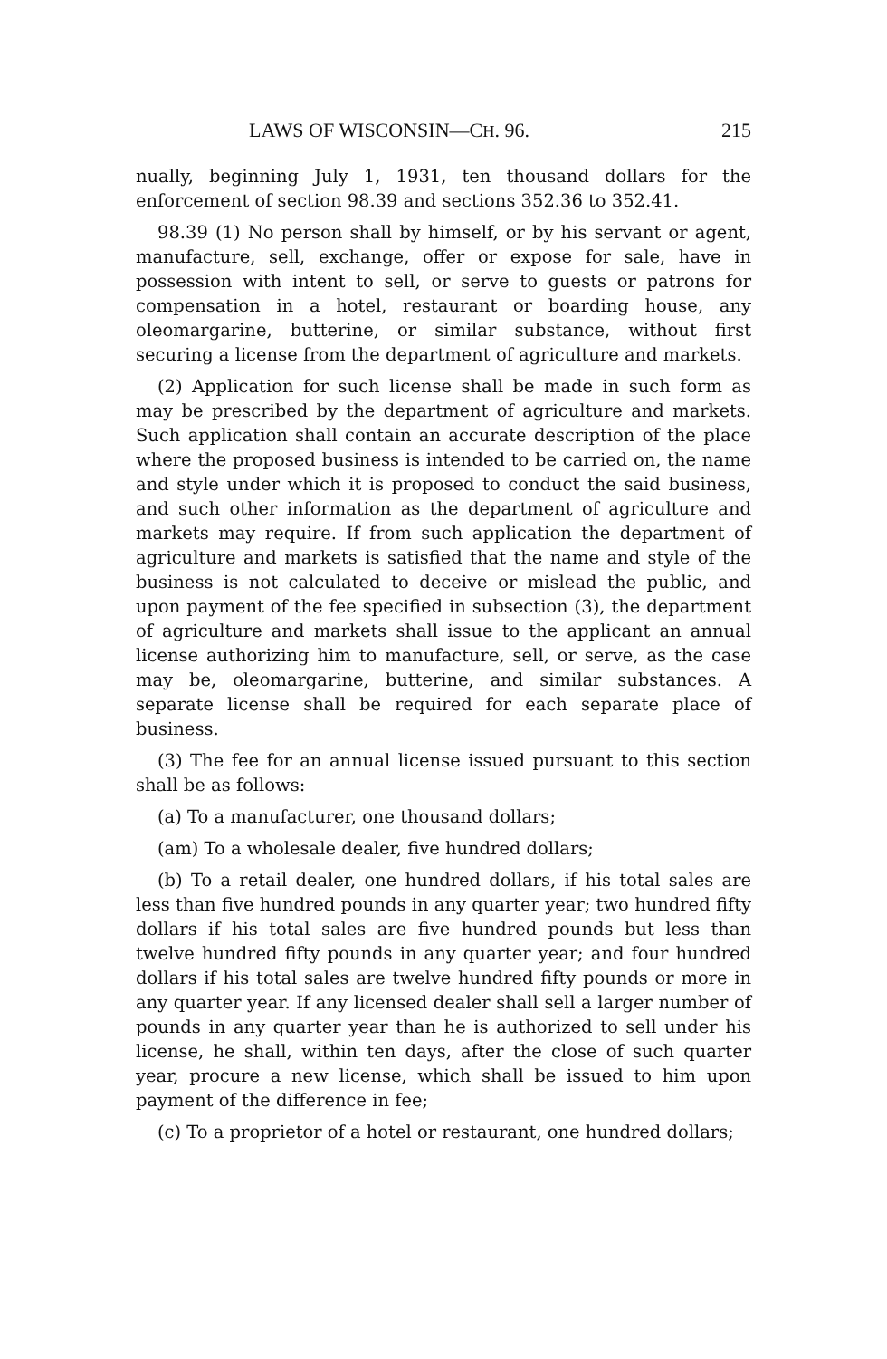LAWS OF WISCONSIN—CH. 96. 215
nually, beginning July 1, 1931, ten thousand dollars for the enforcement of section 98.39 and sections 352.36 to 352.41.
98.39 (1) No person shall by himself, or by his servant or agent, manufacture, sell, exchange, offer or expose for sale, have in possession with intent to sell, or serve to guests or patrons for compensation in a hotel, restaurant or boarding house, any oleomargarine, butterine, or similar substance, without first securing a license from the department of agriculture and markets.
(2) Application for such license shall be made in such form as may be prescribed by the department of agriculture and markets. Such application shall contain an accurate description of the place where the proposed business is intended to be carried on, the name and style under which it is proposed to conduct the said business, and such other information as the department of agriculture and markets may require. If from such application the department of agriculture and markets is satisfied that the name and style of the business is not calculated to deceive or mislead the public, and upon payment of the fee specified in subsection (3), the department of agriculture and markets shall issue to the applicant an annual license authorizing him to manufacture, sell, or serve, as the case may be, oleomargarine, butterine, and similar substances. A separate license shall be required for each separate place of business.
(3) The fee for an annual license issued pursuant to this section shall be as follows:
(a) To a manufacturer, one thousand dollars;
(am) To a wholesale dealer, five hundred dollars;
(b) To a retail dealer, one hundred dollars, if his total sales are less than five hundred pounds in any quarter year; two hundred fifty dollars if his total sales are five hundred pounds but less than twelve hundred fifty pounds in any quarter year; and four hundred dollars if his total sales are twelve hundred fifty pounds or more in any quarter year. If any licensed dealer shall sell a larger number of pounds in any quarter year than he is authorized to sell under his license, he shall, within ten days, after the close of such quarter year, procure a new license, which shall be issued to him upon payment of the difference in fee;
(c) To a proprietor of a hotel or restaurant, one hundred dollars;